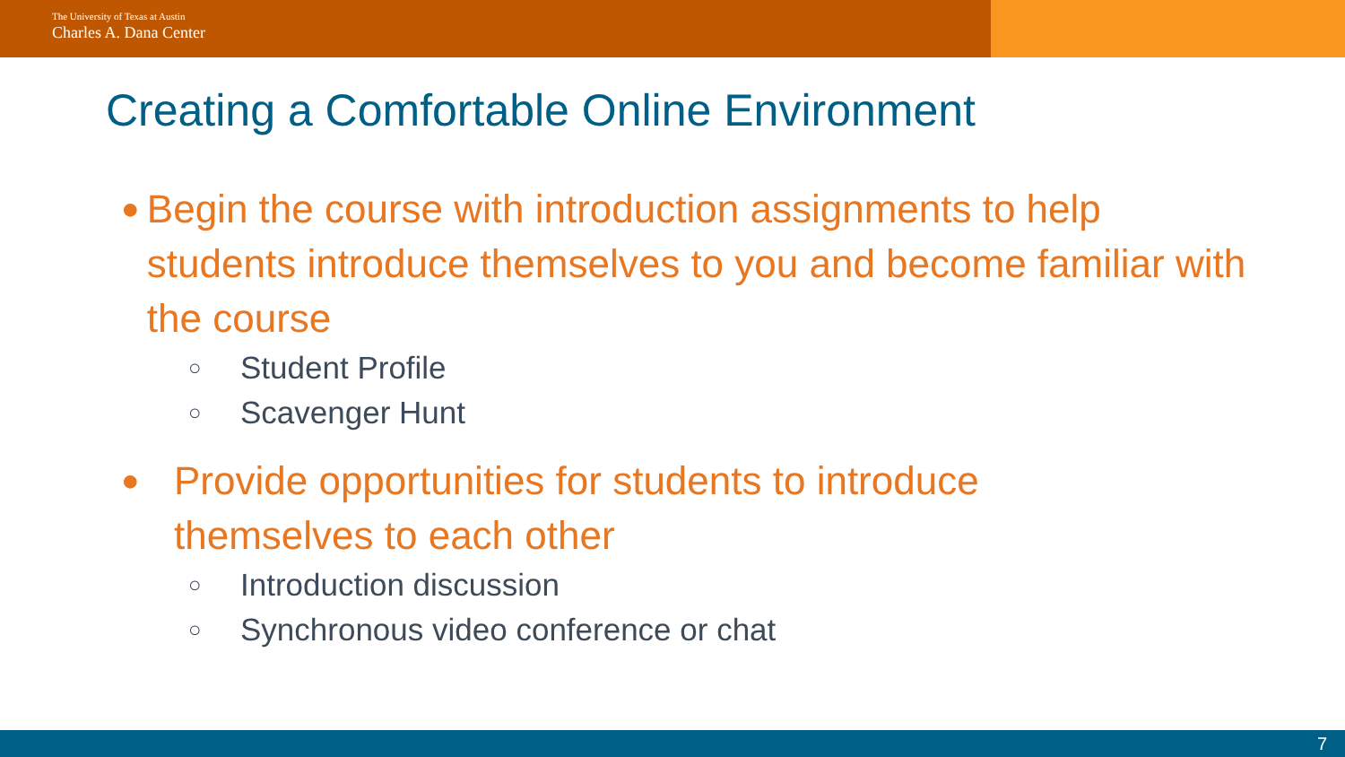The University of Texas at Austin
Charles A. Dana Center
Creating a Comfortable Online Environment
● Begin the course with introduction assignments to help students introduce themselves to you and become familiar with the course
○ Student Profile
○ Scavenger Hunt
● Provide opportunities for students to introduce
themselves to each other
○ Introduction discussion
○ Synchronous video conference or chat
7